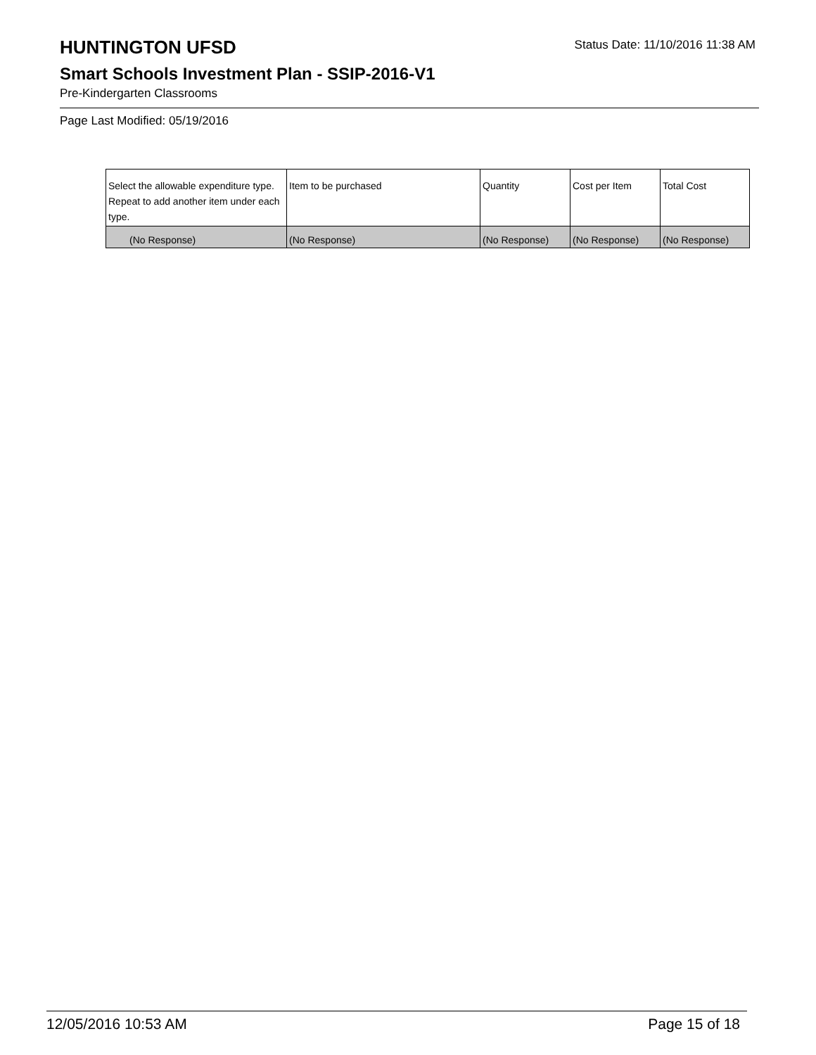HUNTINGTON UFSD
Status Date: 11/10/2016 11:38 AM
Smart Schools Investment Plan - SSIP-2016-V1
Pre-Kindergarten Classrooms
Page Last Modified: 05/19/2016
| Select the allowable expenditure type. Repeat to add another item under each type. | Item to be purchased | Quantity | Cost per Item | Total Cost |
| --- | --- | --- | --- | --- |
| (No Response) | (No Response) | (No Response) | (No Response) | (No Response) |
12/05/2016 10:53 AM Page 15 of 18